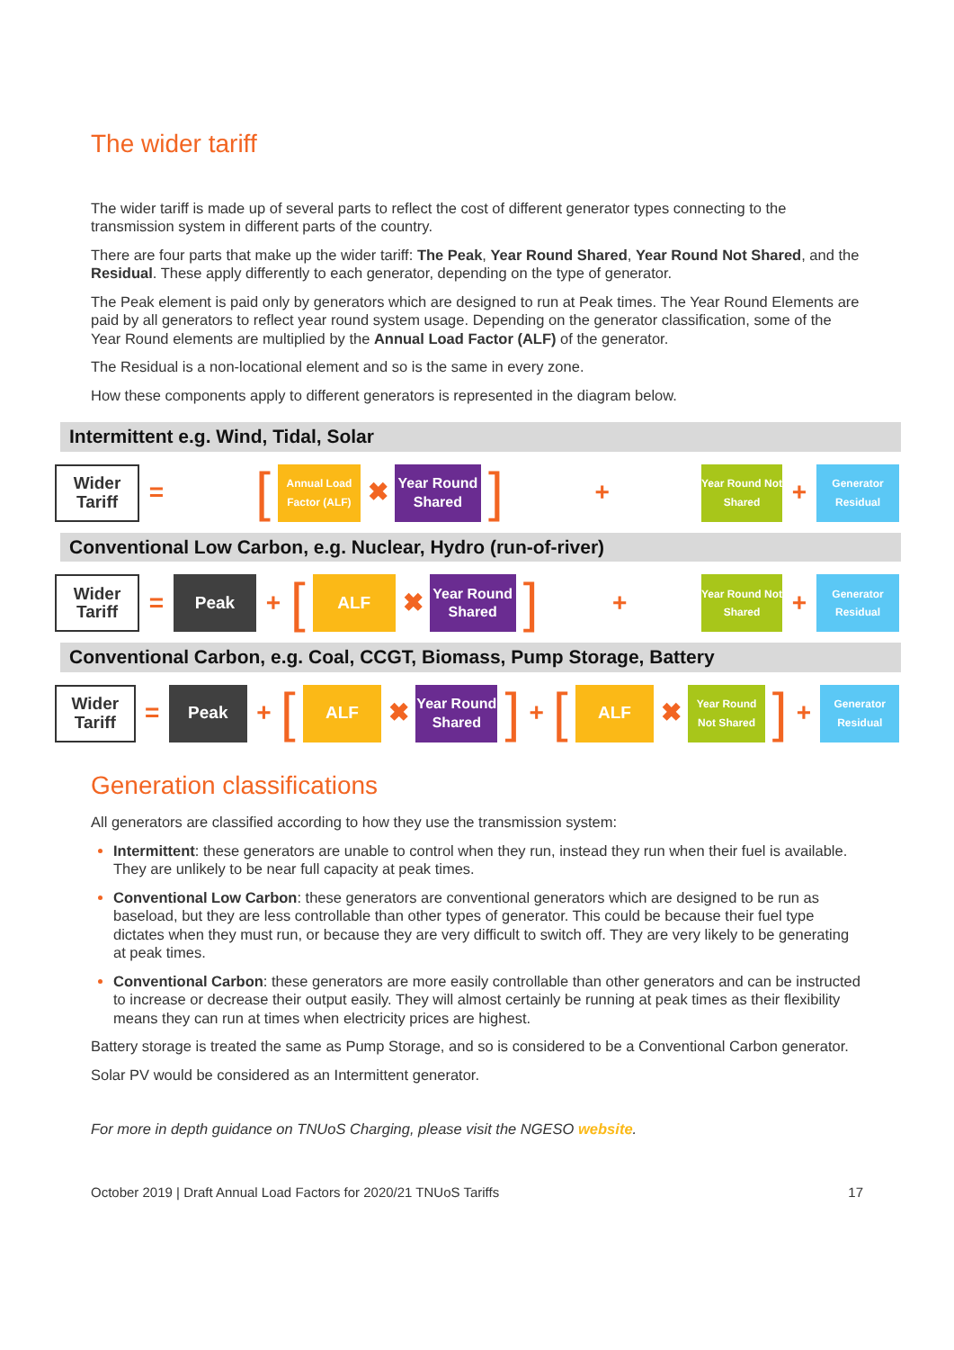The wider tariff
The wider tariff is made up of several parts to reflect the cost of different generator types connecting to the transmission system in different parts of the country.
There are four parts that make up the wider tariff: The Peak, Year Round Shared, Year Round Not Shared, and the Residual. These apply differently to each generator, depending on the type of generator.
The Peak element is paid only by generators which are designed to run at Peak times. The Year Round Elements are paid by all generators to reflect year round system usage. Depending on the generator classification, some of the Year Round elements are multiplied by the Annual Load Factor (ALF) of the generator.
The Residual is a non-locational element and so is the same in every zone.
How these components apply to different generators is represented in the diagram below.
Intermittent e.g. Wind, Tidal, Solar
Wider Tariff
=
[
Annual Load Factor (ALF)
✖
Year Round Shared
]
+
Year Round Not Shared
+
Generator Residual
Conventional Low Carbon, e.g. Nuclear, Hydro (run-of-river)
Wider Tariff
=
Peak
+
[
ALF
✖
Year Round Shared
]
+
Year Round Not Shared
+
Generator Residual
Conventional Carbon, e.g. Coal, CCGT, Biomass, Pump Storage, Battery
Wider Tariff
=
Peak
+
[
ALF
✖
Year Round Shared
]
+
[
ALF
✖
Year Round Not Shared
]
+
Generator Residual
Generation classifications
All generators are classified according to how they use the transmission system:
Intermittent: these generators are unable to control when they run, instead they run when their fuel is available. They are unlikely to be near full capacity at peak times.
Conventional Low Carbon: these generators are conventional generators which are designed to be run as baseload, but they are less controllable than other types of generator. This could be because their fuel type dictates when they must run, or because they are very difficult to switch off. They are very likely to be generating at peak times.
Conventional Carbon: these generators are more easily controllable than other generators and can be instructed to increase or decrease their output easily. They will almost certainly be running at peak times as their flexibility means they can run at times when electricity prices are highest.
Battery storage is treated the same as Pump Storage, and so is considered to be a Conventional Carbon generator.
Solar PV would be considered as an Intermittent generator.
For more in depth guidance on TNUoS Charging, please visit the NGESO website.
October 2019 | Draft Annual Load Factors for 2020/21 TNUoS Tariffs 17